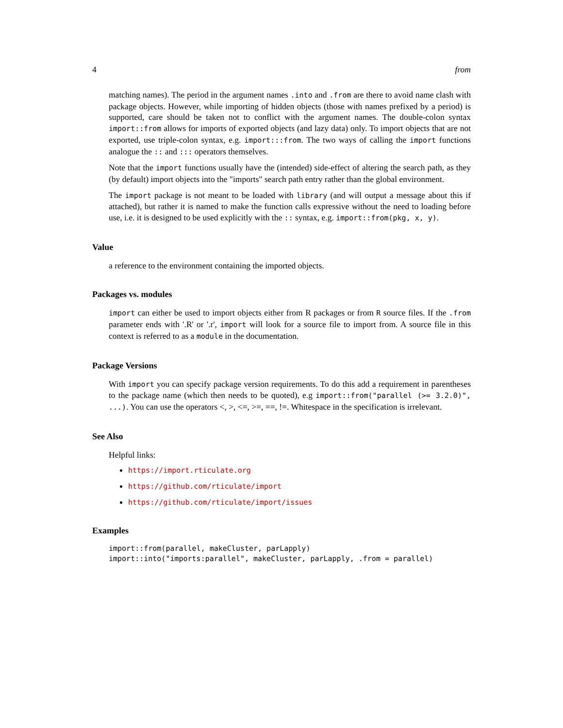4 from
matching names). The period in the argument names .into and .from are there to avoid name clash with package objects. However, while importing of hidden objects (those with names prefixed by a period) is supported, care should be taken not to conflict with the argument names. The double-colon syntax import::from allows for imports of exported objects (and lazy data) only. To import objects that are not exported, use triple-colon syntax, e.g. import:::from. The two ways of calling the import functions analogue the :: and ::: operators themselves.
Note that the import functions usually have the (intended) side-effect of altering the search path, as they (by default) import objects into the "imports" search path entry rather than the global environment.
The import package is not meant to be loaded with library (and will output a message about this if attached), but rather it is named to make the function calls expressive without the need to loading before use, i.e. it is designed to be used explicitly with the :: syntax, e.g. import::from(pkg, x, y).
Value
a reference to the environment containing the imported objects.
Packages vs. modules
import can either be used to import objects either from R packages or from R source files. If the .from parameter ends with '.R' or '.r', import will look for a source file to import from. A source file in this context is referred to as a module in the documentation.
Package Versions
With import you can specify package version requirements. To do this add a requirement in parentheses to the package name (which then needs to be quoted), e.g import::from("parallel (>= 3.2.0)", ...). You can use the operators <, >, <=, >=, ==, !=. Whitespace in the specification is irrelevant.
See Also
Helpful links:
https://import.rticulate.org
https://github.com/rticulate/import
https://github.com/rticulate/import/issues
Examples
import::from(parallel, makeCluster, parLapply)
import::into("imports:parallel", makeCluster, parLapply, .from = parallel)